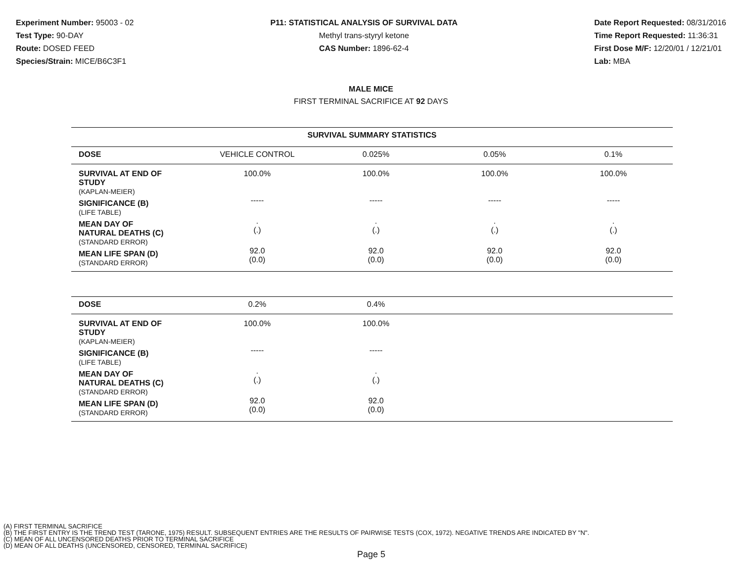Experiment Number: 95003 - 02
Test Type: 90-DAY
Route: DOSED FEED
Species/Strain: MICE/B6C3F1
P11: STATISTICAL ANALYSIS OF SURVIVAL DATA
Methyl trans-styryl ketone
CAS Number: 1896-62-4
Date Report Requested: 08/31/2016
Time Report Requested: 11:36:31
First Dose M/F: 12/20/01 / 12/21/01
Lab: MBA
MALE MICE
FIRST TERMINAL SACRIFICE AT 92 DAYS
| SURVIVAL SUMMARY STATISTICS | | | | |
| DOSE | VEHICLE CONTROL | 0.025% | 0.05% | 0.1% |
| SURVIVAL AT END OF STUDY (KAPLAN-MEIER) | 100.0% | 100.0% | 100.0% | 100.0% |
| SIGNIFICANCE (B) (LIFE TABLE) | ----- | ----- | ----- | ----- |
| MEAN DAY OF NATURAL DEATHS (C) (STANDARD ERROR) | . (.) | . (.) | . (.) | . (.) |
| MEAN LIFE SPAN (D) (STANDARD ERROR) | 92.0 (0.0) | 92.0 (0.0) | 92.0 (0.0) | 92.0 (0.0) |
| DOSE | 0.2% | 0.4% | | |
| SURVIVAL AT END OF STUDY (KAPLAN-MEIER) | 100.0% | 100.0% | | |
| SIGNIFICANCE (B) (LIFE TABLE) | ----- | ----- | | |
| MEAN DAY OF NATURAL DEATHS (C) (STANDARD ERROR) | . (.) | . (.) | | |
| MEAN LIFE SPAN (D) (STANDARD ERROR) | 92.0 (0.0) | 92.0 (0.0) | | |
(A) FIRST TERMINAL SACRIFICE
(B) THE FIRST ENTRY IS THE TREND TEST (TARONE, 1975) RESULT. SUBSEQUENT ENTRIES ARE THE RESULTS OF PAIRWISE TESTS (COX, 1972). NEGATIVE TRENDS ARE INDICATED BY "N".
(C) MEAN OF ALL UNCENSORED DEATHS PRIOR TO TERMINAL SACRIFICE
(D) MEAN OF ALL DEATHS (UNCENSORED, CENSORED, TERMINAL SACRIFICE)
Page 5